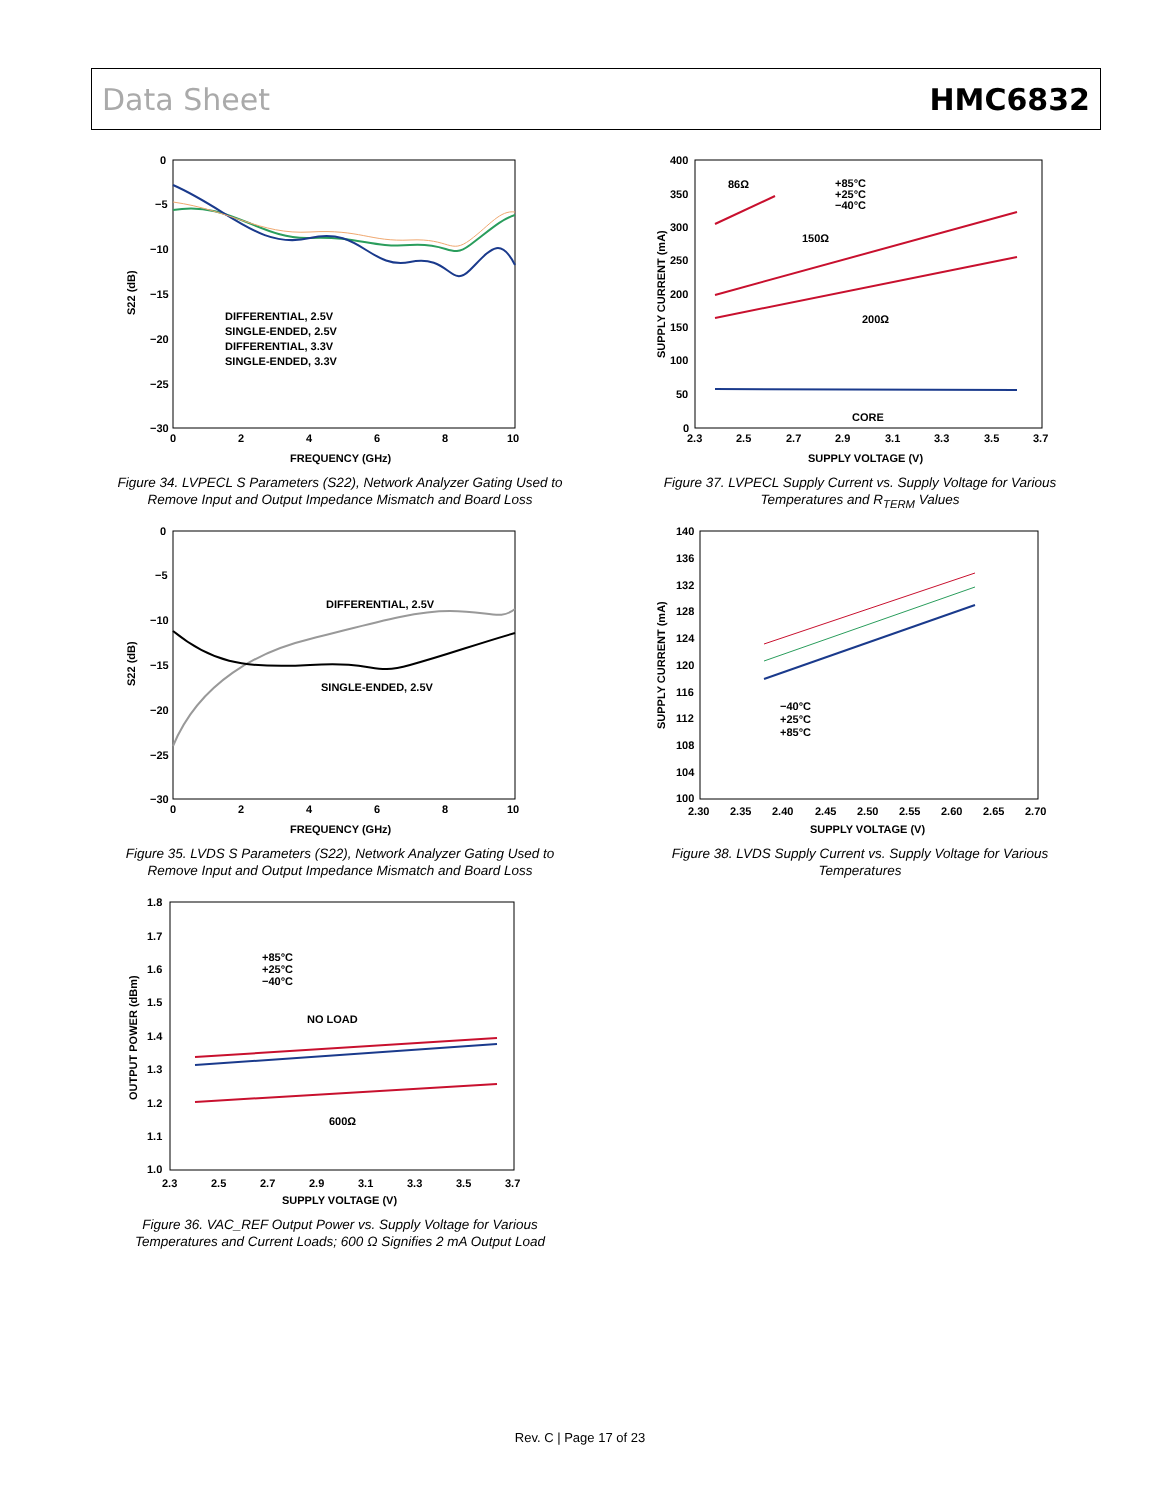Data Sheet HMC6832
0
−5
−10
−15
−20
−25
−30
0
2
4
6
8
10
FREQUENCY (GHz)
S22 (dB)
DIFFERENTIAL, 2.5V
SINGLE-ENDED, 2.5V
DIFFERENTIAL, 3.3V
SINGLE-ENDED, 3.3V
Figure 34. LVPECL S Parameters (S22), Network Analyzer Gating Used to Remove Input and Output Impedance Mismatch and Board Loss
0
−5
−10
−15
−20
−25
−30
0
2
4
6
8
10
FREQUENCY (GHz)
S22 (dB)
DIFFERENTIAL, 2.5V
SINGLE-ENDED, 2.5V
Figure 35. LVDS S Parameters (S22), Network Analyzer Gating Used to Remove Input and Output Impedance Mismatch and Board Loss
1.8
1.7
1.6
1.5
1.4
1.3
1.2
1.1
1.0
2.3
2.5
2.7
2.9
3.1
3.3
3.5
3.7
SUPPLY VOLTAGE (V)
OUTPUT POWER (dBm)
+85°C
+25°C
−40°C
NO LOAD
600Ω
Figure 36. VAC_REF Output Power vs. Supply Voltage for Various Temperatures and Current Loads; 600 Ω Signifies 2 mA Output Load
400
350
300
250
200
150
100
50
0
2.3
2.5
2.7
2.9
3.1
3.3
3.5
3.7
SUPPLY VOLTAGE (V)
SUPPLY CURRENT (mA)
86Ω
+85°C
+25°C
−40°C
150Ω
200Ω
CORE
Figure 37. LVPECL Supply Current vs. Supply Voltage for Various Temperatures and R<sub>TERM</sub> Values
140
136
132
128
124
120
116
112
108
104
100
2.30
2.35
2.40
2.45
2.50
2.55
2.60
2.65
2.70
SUPPLY VOLTAGE (V)
SUPPLY CURRENT (mA)
−40°C
+25°C
+85°C
Figure 38. LVDS Supply Current vs. Supply Voltage for Various Temperatures
Rev. C | Page 17 of 23